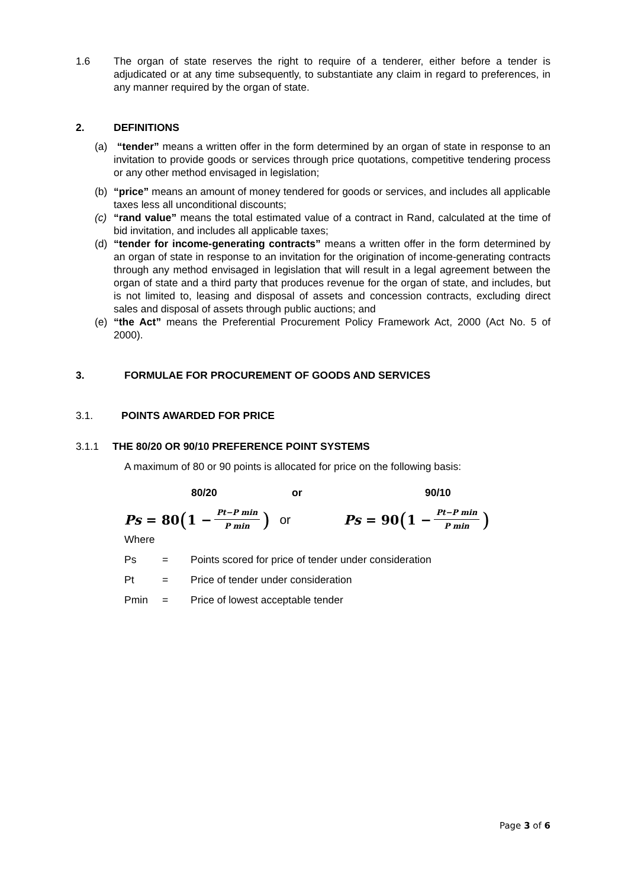1.6 The organ of state reserves the right to require of a tenderer, either before a tender is adjudicated or at any time subsequently, to substantiate any claim in regard to preferences, in any manner required by the organ of state.
2. DEFINITIONS
(a) “tender” means a written offer in the form determined by an organ of state in response to an invitation to provide goods or services through price quotations, competitive tendering process or any other method envisaged in legislation;
(b) “price” means an amount of money tendered for goods or services, and includes all applicable taxes less all unconditional discounts;
(c) “rand value” means the total estimated value of a contract in Rand, calculated at the time of bid invitation, and includes all applicable taxes;
(d) “tender for income-generating contracts” means a written offer in the form determined by an organ of state in response to an invitation for the origination of income-generating contracts through any method envisaged in legislation that will result in a legal agreement between the organ of state and a third party that produces revenue for the organ of state, and includes, but is not limited to, leasing and disposal of assets and concession contracts, excluding direct sales and disposal of assets through public auctions; and
(e) “the Act” means the Preferential Procurement Policy Framework Act, 2000 (Act No. 5 of 2000).
3. FORMULAE FOR PROCUREMENT OF GOODS AND SERVICES
3.1. POINTS AWARDED FOR PRICE
3.1.1 THE 80/20 OR 90/10 PREFERENCE POINT SYSTEMS
A maximum of 80 or 90 points is allocated for price on the following basis:
80/20 or 90/10
Ps = 80 (1 − Pt−P min P min)
or Ps = 90 (1 − Pt−P min P min)
Where
Ps = Points scored for price of tender under consideration
Pt = Price of tender under consideration
Pmin = Price of lowest acceptable tender
Page 3 of 6